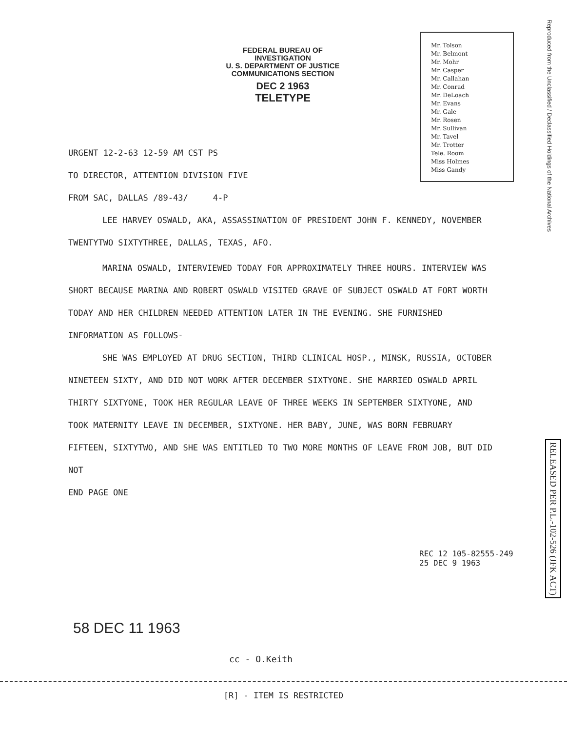FEDERAL BUREAU OF INVESTIGATION
U. S. DEPARTMENT OF JUSTICE
COMMUNICATIONS SECTION
DEC 2 1963
TELETYPE
Mr. Tolson
Mr. Belmont
Mr. Mohr
Mr. Casper
Mr. Callahan
Mr. Conrad
Mr. DeLoach
Mr. Evans
Mr. Gale
Mr. Rosen
Mr. Sullivan
Mr. Tavel
Mr. Trotter
Tele. Room
Miss Holmes
Miss Gandy
Reproduced from the Unclassified / Declassified Holdings of the National Archives
URGENT 12-2-63 12-59 AM CST PS
TO DIRECTOR, ATTENTION DIVISION FIVE
FROM SAC, DALLAS /89-43/ 4-P
LEE HARVEY OSWALD, AKA, ASSASSINATION OF PRESIDENT JOHN F. KENNEDY, NOVEMBER TWENTYTWO SIXTYTHREE, DALLAS, TEXAS, AFO.
MARINA OSWALD, INTERVIEWED TODAY FOR APPROXIMATELY THREE HOURS. INTERVIEW WAS SHORT BECAUSE MARINA AND ROBERT OSWALD VISITED GRAVE OF SUBJECT OSWALD AT FORT WORTH TODAY AND HER CHILDREN NEEDED ATTENTION LATER IN THE EVENING. SHE FURNISHED INFORMATION AS FOLLOWS-
SHE WAS EMPLOYED AT DRUG SECTION, THIRD CLINICAL HOSP., MINSK, RUSSIA, OCTOBER NINETEEN SIXTY, AND DID NOT WORK AFTER DECEMBER SIXTYONE. SHE MARRIED OSWALD APRIL THIRTY SIXTYONE, TOOK HER REGULAR LEAVE OF THREE WEEKS IN SEPTEMBER SIXTYONE, AND TOOK MATERNITY LEAVE IN DECEMBER, SIXTYONE. HER BABY, JUNE, WAS BORN FEBRUARY FIFTEEN, SIXTYTWO, AND SHE WAS ENTITLED TO TWO MORE MONTHS OF LEAVE FROM JOB, BUT DID NOT
END PAGE ONE
REC 12 105-82555-249
25 DEC 9 1963
RELEASED PER P.L.-102-526 (JFK ACT)
58 DEC 11 1963
cc - O.Keith
[R] - ITEM IS RESTRICTED